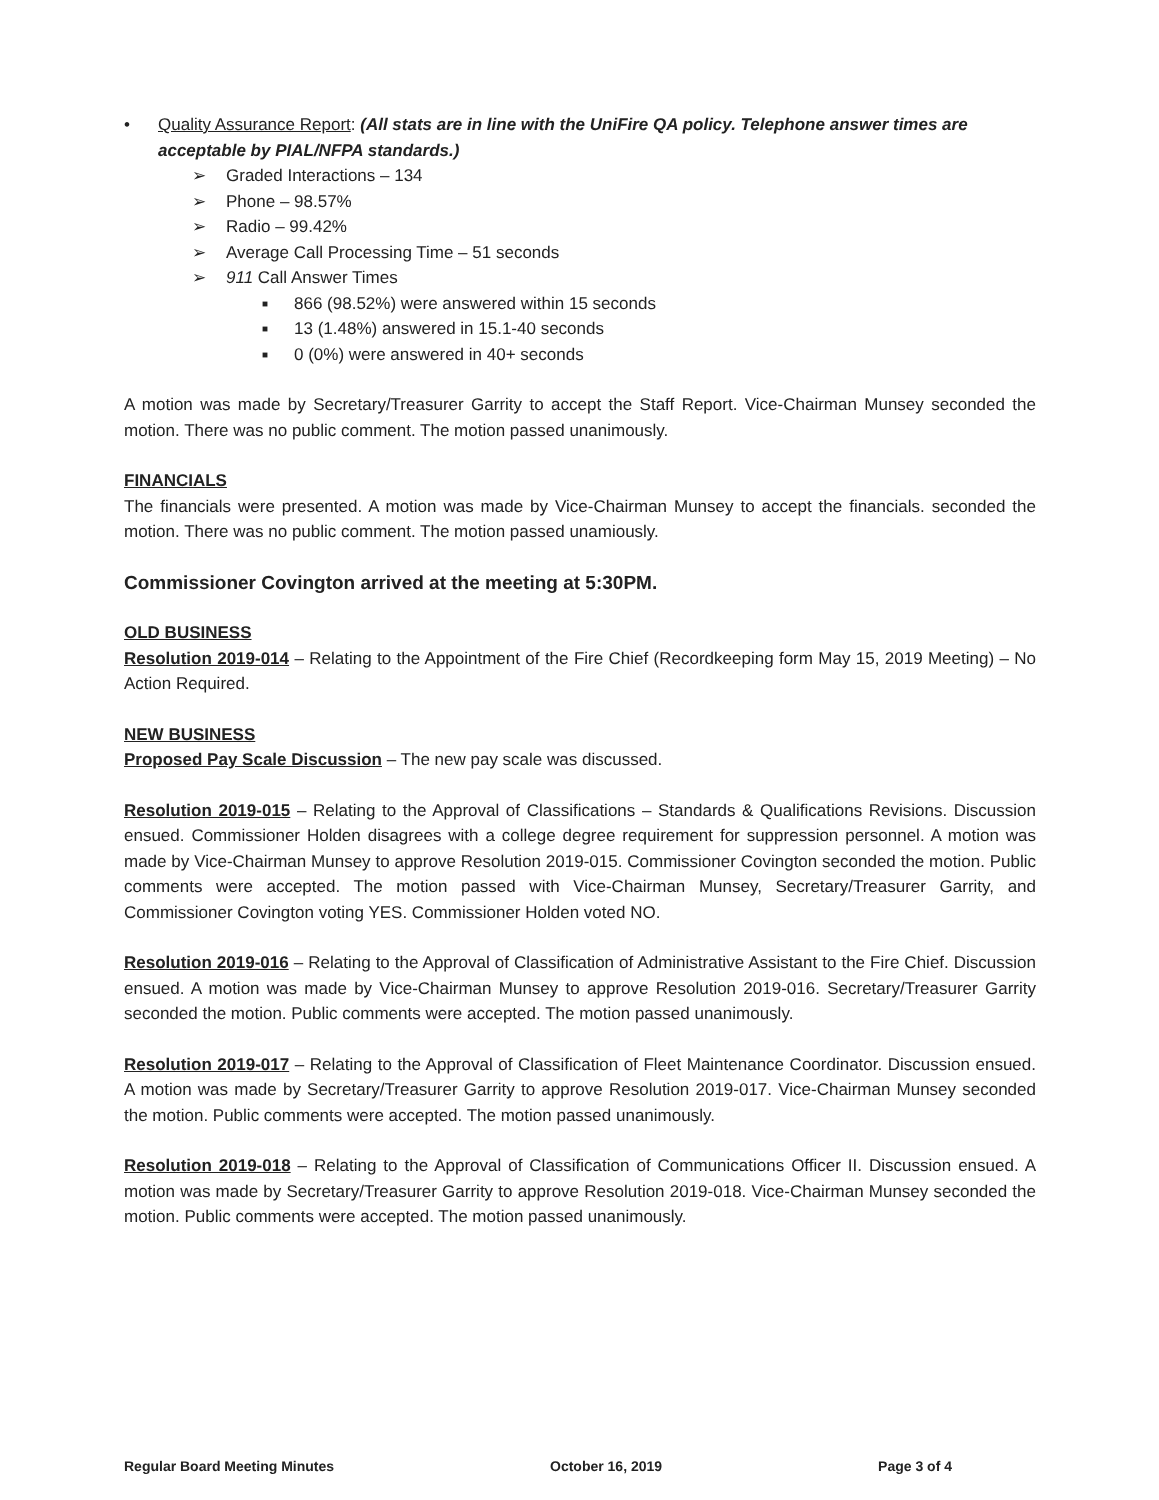• Quality Assurance Report: (All stats are in line with the UniFire QA policy. Telephone answer times are acceptable by PIAL/NFPA standards.)
➢ Graded Interactions – 134
➢ Phone – 98.57%
➢ Radio – 99.42%
➢ Average Call Processing Time – 51 seconds
➢ 911 Call Answer Times
■ 866 (98.52%) were answered within 15 seconds
■ 13 (1.48%) answered in 15.1-40 seconds
■ 0 (0%) were answered in 40+ seconds
A motion was made by Secretary/Treasurer Garrity to accept the Staff Report. Vice-Chairman Munsey seconded the motion. There was no public comment. The motion passed unanimously.
FINANCIALS
The financials were presented. A motion was made by Vice-Chairman Munsey to accept the financials. seconded the motion. There was no public comment. The motion passed unamiously.
Commissioner Covington arrived at the meeting at 5:30PM.
OLD BUSINESS
Resolution 2019-014 – Relating to the Appointment of the Fire Chief (Recordkeeping form May 15, 2019 Meeting) – No Action Required.
NEW BUSINESS
Proposed Pay Scale Discussion – The new pay scale was discussed.
Resolution 2019-015 – Relating to the Approval of Classifications – Standards & Qualifications Revisions. Discussion ensued. Commissioner Holden disagrees with a college degree requirement for suppression personnel. A motion was made by Vice-Chairman Munsey to approve Resolution 2019-015. Commissioner Covington seconded the motion. Public comments were accepted. The motion passed with Vice-Chairman Munsey, Secretary/Treasurer Garrity, and Commissioner Covington voting YES. Commissioner Holden voted NO.
Resolution 2019-016 – Relating to the Approval of Classification of Administrative Assistant to the Fire Chief. Discussion ensued. A motion was made by Vice-Chairman Munsey to approve Resolution 2019-016. Secretary/Treasurer Garrity seconded the motion. Public comments were accepted. The motion passed unanimously.
Resolution 2019-017 – Relating to the Approval of Classification of Fleet Maintenance Coordinator. Discussion ensued. A motion was made by Secretary/Treasurer Garrity to approve Resolution 2019-017. Vice-Chairman Munsey seconded the motion. Public comments were accepted. The motion passed unanimously.
Resolution 2019-018 – Relating to the Approval of Classification of Communications Officer II. Discussion ensued. A motion was made by Secretary/Treasurer Garrity to approve Resolution 2019-018. Vice-Chairman Munsey seconded the motion. Public comments were accepted. The motion passed unanimously.
Regular Board Meeting Minutes October 16, 2019 Page 3 of 4